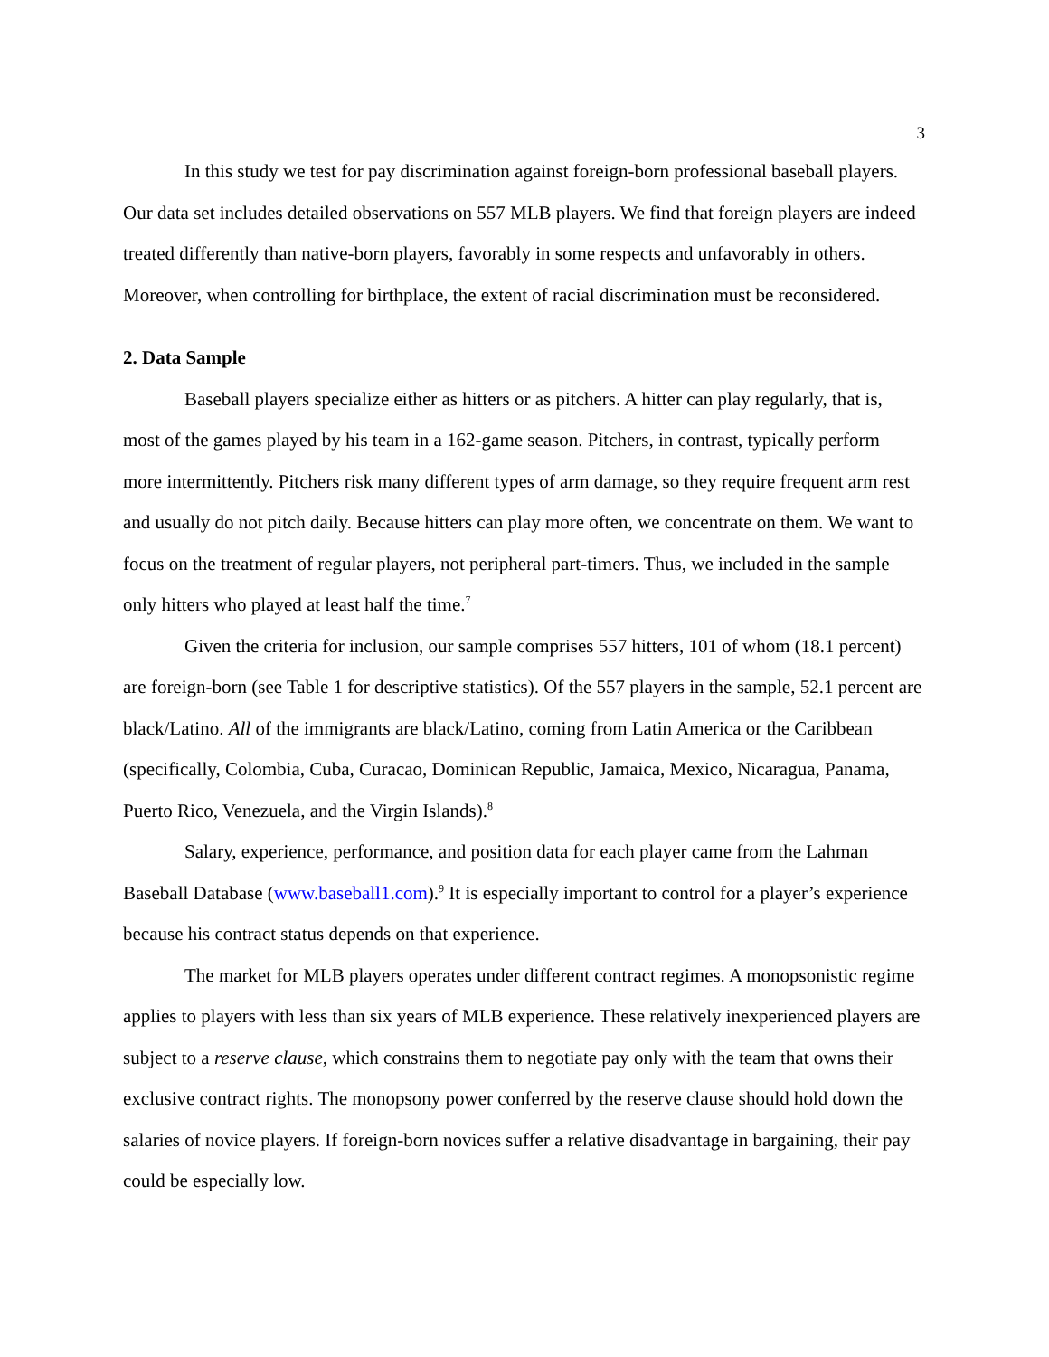3
In this study we test for pay discrimination against foreign-born professional baseball players. Our data set includes detailed observations on 557 MLB players. We find that foreign players are indeed treated differently than native-born players, favorably in some respects and unfavorably in others. Moreover, when controlling for birthplace, the extent of racial discrimination must be reconsidered.
2. Data Sample
Baseball players specialize either as hitters or as pitchers. A hitter can play regularly, that is, most of the games played by his team in a 162-game season. Pitchers, in contrast, typically perform more intermittently. Pitchers risk many different types of arm damage, so they require frequent arm rest and usually do not pitch daily. Because hitters can play more often, we concentrate on them. We want to focus on the treatment of regular players, not peripheral part-timers. Thus, we included in the sample only hitters who played at least half the time.<sup>7</sup>
Given the criteria for inclusion, our sample comprises 557 hitters, 101 of whom (18.1 percent) are foreign-born (see Table 1 for descriptive statistics). Of the 557 players in the sample, 52.1 percent are black/Latino. All of the immigrants are black/Latino, coming from Latin America or the Caribbean (specifically, Colombia, Cuba, Curacao, Dominican Republic, Jamaica, Mexico, Nicaragua, Panama, Puerto Rico, Venezuela, and the Virgin Islands).<sup>8</sup>
Salary, experience, performance, and position data for each player came from the Lahman Baseball Database (www.baseball1.com).<sup>9</sup> It is especially important to control for a player’s experience because his contract status depends on that experience.
The market for MLB players operates under different contract regimes. A monopsonistic regime applies to players with less than six years of MLB experience. These relatively inexperienced players are subject to a reserve clause, which constrains them to negotiate pay only with the team that owns their exclusive contract rights. The monopsony power conferred by the reserve clause should hold down the salaries of novice players. If foreign-born novices suffer a relative disadvantage in bargaining, their pay could be especially low.